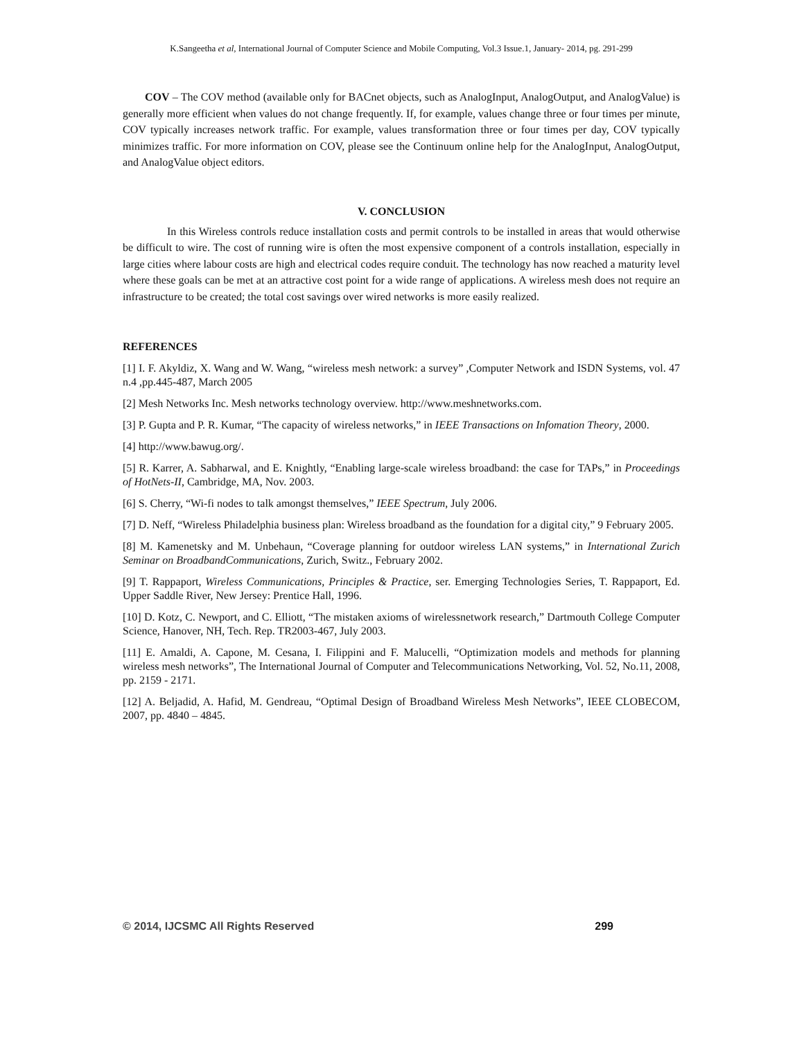K.Sangeetha et al, International Journal of Computer Science and Mobile Computing, Vol.3 Issue.1, January- 2014, pg. 291-299
COV – The COV method (available only for BACnet objects, such as AnalogInput, AnalogOutput, and AnalogValue) is generally more efficient when values do not change frequently. If, for example, values change three or four times per minute, COV typically increases network traffic. For example, values transformation three or four times per day, COV typically minimizes traffic. For more information on COV, please see the Continuum online help for the AnalogInput, AnalogOutput, and AnalogValue object editors.
V. CONCLUSION
In this Wireless controls reduce installation costs and permit controls to be installed in areas that would otherwise be difficult to wire. The cost of running wire is often the most expensive component of a controls installation, especially in large cities where labour costs are high and electrical codes require conduit. The technology has now reached a maturity level where these goals can be met at an attractive cost point for a wide range of applications. A wireless mesh does not require an infrastructure to be created; the total cost savings over wired networks is more easily realized.
REFERENCES
[1] I. F. Akyldiz, X. Wang and W. Wang, “wireless mesh network: a survey” ,Computer Network and ISDN Systems, vol. 47 n.4 ,pp.445-487, March 2005
[2] Mesh Networks Inc. Mesh networks technology overview. http://www.meshnetworks.com.
[3] P. Gupta and P. R. Kumar, “The capacity of wireless networks,” in IEEE Transactions on Infomation Theory, 2000.
[4] http://www.bawug.org/.
[5] R. Karrer, A. Sabharwal, and E. Knightly, “Enabling large-scale wireless broadband: the case for TAPs,” in Proceedings of HotNets-II, Cambridge, MA, Nov. 2003.
[6] S. Cherry, “Wi-fi nodes to talk amongst themselves,” IEEE Spectrum, July 2006.
[7] D. Neff, “Wireless Philadelphia business plan: Wireless broadband as the foundation for a digital city,” 9 February 2005.
[8] M. Kamenetsky and M. Unbehaun, “Coverage planning for outdoor wireless LAN systems,” in International Zurich Seminar on BroadbandCommunications, Zurich, Switz., February 2002.
[9] T. Rappaport, Wireless Communications, Principles & Practice, ser. Emerging Technologies Series, T. Rappaport, Ed. Upper Saddle River, New Jersey: Prentice Hall, 1996.
[10] D. Kotz, C. Newport, and C. Elliott, “The mistaken axioms of wirelessnetwork research,” Dartmouth College Computer Science, Hanover, NH, Tech. Rep. TR2003-467, July 2003.
[11] E. Amaldi, A. Capone, M. Cesana, I. Filippini and F. Malucelli, “Optimization models and methods for planning wireless mesh networks”, The International Journal of Computer and Telecommunications Networking, Vol. 52, No.11, 2008, pp. 2159 - 2171.
[12] A. Beljadid, A. Hafid, M. Gendreau, “Optimal Design of Broadband Wireless Mesh Networks”, IEEE CLOBECOM, 2007, pp. 4840 – 4845.
© 2014, IJCSMC All Rights Reserved 299